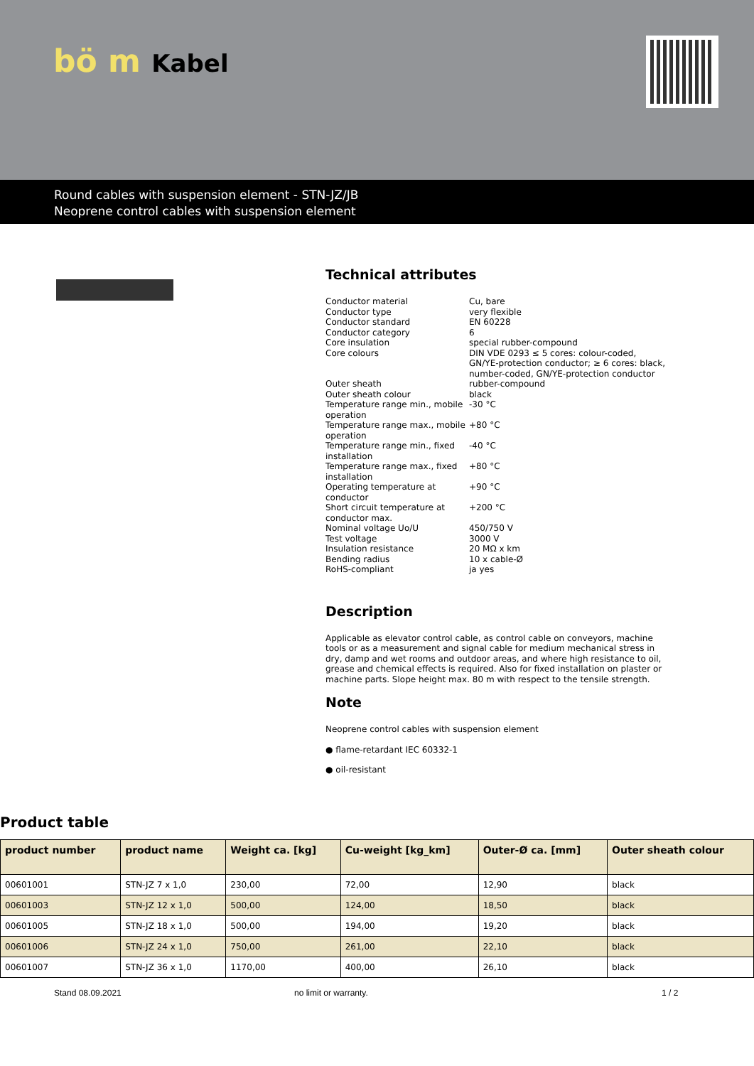bö m Kabel
Round cables with suspension element - STN-JZ/JB
Neoprene control cables with suspension element
Technical attributes
| Conductor material | Cu, bare |
| Conductor type | very flexible |
| Conductor standard | EN 60228 |
| Conductor category | 6 |
| Core insulation | special rubber-compound |
| Core colours | DIN VDE 0293 ≤ 5 cores: colour-coded, GN/YE-protection conductor; ≥ 6 cores: black, number-coded, GN/YE-protection conductor |
| Outer sheath | rubber-compound |
| Outer sheath colour | black |
| Temperature range min., mobile operation | -30 °C |
| Temperature range max., mobile operation | +80 °C |
| Temperature range min., fixed installation | -40 °C |
| Temperature range max., fixed installation | +80 °C |
| Operating temperature at conductor | +90 °C |
| Short circuit temperature at conductor max. | +200 °C |
| Nominal voltage Uo/U | 450/750 V |
| Test voltage | 3000 V |
| Insulation resistance | 20 MΩ x km |
| Bending radius | 10 x cable-Ø |
| RoHS-compliant | ja yes |
Description
Applicable as elevator control cable, as control cable on conveyors, machine tools or as a measurement and signal cable for medium mechanical stress in dry, damp and wet rooms and outdoor areas, and where high resistance to oil, grease and chemical effects is required. Also for fixed installation on plaster or machine parts. Slope height max. 80 m with respect to the tensile strength.
Note
Neoprene control cables with suspension element
● flame-retardant IEC 60332-1
● oil-resistant
Product table
| product number | product name | Weight ca. [kg] | Cu-weight [kg_km] | Outer-Ø ca. [mm] | Outer sheath colour |
| --- | --- | --- | --- | --- | --- |
| 00601001 | STN-JZ 7 x 1,0 | 230,00 | 72,00 | 12,90 | black |
| 00601003 | STN-JZ 12 x 1,0 | 500,00 | 124,00 | 18,50 | black |
| 00601005 | STN-JZ 18 x 1,0 | 500,00 | 194,00 | 19,20 | black |
| 00601006 | STN-JZ 24 x 1,0 | 750,00 | 261,00 | 22,10 | black |
| 00601007 | STN-JZ 36 x 1,0 | 1170,00 | 400,00 | 26,10 | black |
Stand 08.09.2021 no limit or warranty. 1 / 2